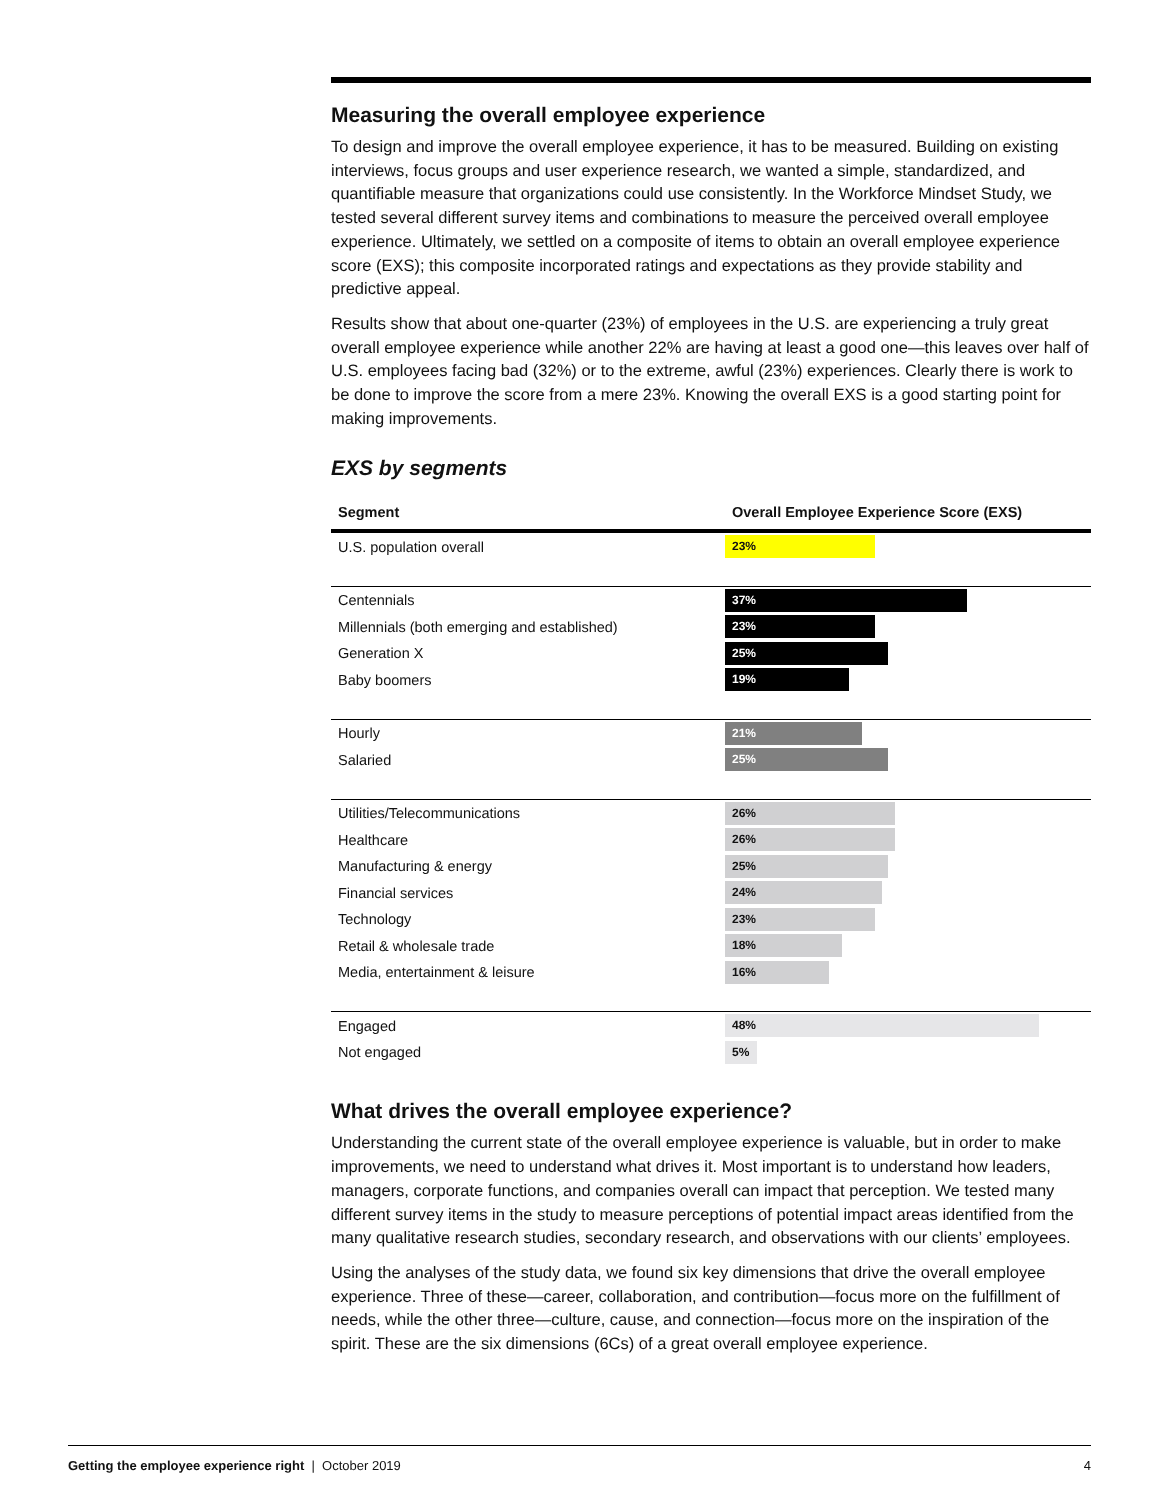Measuring the overall employee experience
To design and improve the overall employee experience, it has to be measured. Building on existing interviews, focus groups and user experience research, we wanted a simple, standardized, and quantifiable measure that organizations could use consistently. In the Workforce Mindset Study, we tested several different survey items and combinations to measure the perceived overall employee experience. Ultimately, we settled on a composite of items to obtain an overall employee experience score (EXS); this composite incorporated ratings and expectations as they provide stability and predictive appeal.
Results show that about one-quarter (23%) of employees in the U.S. are experiencing a truly great overall employee experience while another 22% are having at least a good one—this leaves over half of U.S. employees facing bad (32%) or to the extreme, awful (23%) experiences. Clearly there is work to be done to improve the score from a mere 23%. Knowing the overall EXS is a good starting point for making improvements.
EXS by segments
| Segment | Overall Employee Experience Score (EXS) |
| --- | --- |
| U.S. population overall | 23% |
| Centennials | 37% |
| Millennials (both emerging and established) | 23% |
| Generation X | 25% |
| Baby boomers | 19% |
| Hourly | 21% |
| Salaried | 25% |
| Utilities/Telecommunications | 26% |
| Healthcare | 26% |
| Manufacturing & energy | 25% |
| Financial services | 24% |
| Technology | 23% |
| Retail & wholesale trade | 18% |
| Media, entertainment & leisure | 16% |
| Engaged | 48% |
| Not engaged | 5% |
What drives the overall employee experience?
Understanding the current state of the overall employee experience is valuable, but in order to make improvements, we need to understand what drives it. Most important is to understand how leaders, managers, corporate functions, and companies overall can impact that perception. We tested many different survey items in the study to measure perceptions of potential impact areas identified from the many qualitative research studies, secondary research, and observations with our clients’ employees.
Using the analyses of the study data, we found six key dimensions that drive the overall employee experience. Three of these—career, collaboration, and contribution—focus more on the fulfillment of needs, while the other three—culture, cause, and connection—focus more on the inspiration of the spirit. These are the six dimensions (6Cs) of a great overall employee experience.
Getting the employee experience right | October 2019 4